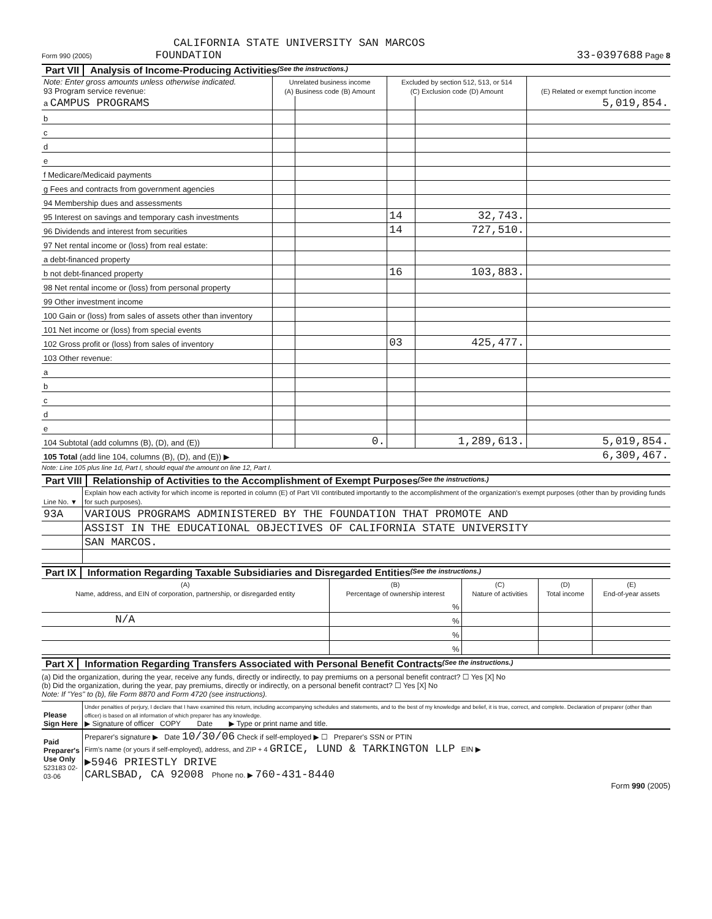CALIFORNIA STATE UNIVERSITY SAN MARCOS
Form 990 (2005) FOUNDATION 33-0397688 Page 8
Part VII Analysis of Income-Producing Activities (See the instructions.)
| Note: Enter gross amounts unless otherwise indicated. 93 Program service revenue: | Unrelated business income (A) Business code (B) Amount | | Excluded by section 512, 513, or 514 (C) Exclusion code (D) Amount | | (E) Related or exempt function income |
| --- | --- | --- | --- | --- | --- |
| a CAMPUS PROGRAMS | | | | | 5,019,854. |
| b | | | | | |
| c | | | | | |
| d | | | | | |
| e | | | | | |
| f Medicare/Medicaid payments | | | | | |
| g Fees and contracts from government agencies | | | | | |
| 94 Membership dues and assessments | | | | | |
| 95 Interest on savings and temporary cash investments | | | 14 | 32,743. | |
| 96 Dividends and interest from securities | | | 14 | 727,510. | |
| 97 Net rental income or (loss) from real estate: | | | | | |
| a debt-financed property | | | | | |
| b not debt-financed property | | | 16 | 103,883. | |
| 98 Net rental income or (loss) from personal property | | | | | |
| 99 Other investment income | | | | | |
| 100 Gain or (loss) from sales of assets other than inventory | | | | | |
| 101 Net income or (loss) from special events | | | | | |
| 102 Gross profit or (loss) from sales of inventory | | | 03 | 425,477. | |
| 103 Other revenue: | | | | | |
| a | | | | | |
| b | | | | | |
| c | | | | | |
| d | | | | | |
| e | | | | | |
| 104 Subtotal (add columns (B), (D), and (E)) | | 0. | | 1,289,613. | 5,019,854. |
| 105 Total (add line 104, columns (B), (D), and (E)) ▶ | | | | | 6,309,467. |
Note: Line 105 plus line 1d, Part I, should equal the amount on line 12, Part I.
Part VIII Relationship of Activities to the Accomplishment of Exempt Purposes (See the instructions.)
| Line No. ▼ | Explain how each activity for which income is reported in column (E) of Part VII contributed importantly to the accomplishment of the organization's exempt purposes (other than by providing funds for such purposes). |
| 93A | VARIOUS PROGRAMS ADMINISTERED BY THE FOUNDATION THAT PROMOTE AND |
| | ASSIST IN THE EDUCATIONAL OBJECTIVES OF CALIFORNIA STATE UNIVERSITY |
| | SAN MARCOS. |
Part IX Information Regarding Taxable Subsidiaries and Disregarded Entities (See the instructions.)
| (A) Name, address, and EIN of corporation, partnership, or disregarded entity | (B) Percentage of ownership interest | (C) Nature of activities | (D) Total income | (E) End-of-year assets |
| --- | --- | --- | --- | --- |
| | % | | | |
| N/A | % | | | |
| | % | | | |
| | % | | | |
Part X Information Regarding Transfers Associated with Personal Benefit Contracts (See the instructions.)
(a) Did the organization, during the year, receive any funds, directly or indirectly, to pay premiums on a personal benefit contract? ☐ Yes [X] No
(b) Did the organization, during the year, pay premiums, directly or indirectly, on a personal benefit contract? ☐ Yes [X] No
Note: If "Yes" to (b), file Form 8870 and Form 4720 (see instructions).
| Please Sign Here | Under penalties of perjury, I declare that I have examined this return, including accompanying schedules and statements, and to the best of my knowledge and belief, it is true, correct, and complete. Declaration of preparer (other than officer) is based on all information of which preparer has any knowledge. ▶ Signature of officer COPY Date ▶ Type or print name and title. |
| Paid Preparer's Use Only 523183 02-03-06 | Preparer's signature ▶ Date 10/30/06 Check if self-employed ▶ ☐ Preparer's SSN or PTIN Firm's name (or yours if self-employed), address, and ZIP + 4 GRICE, LUND & TARKINGTON LLP EIN ▶ ▶5946 PRIESTLY DRIVE CARLSBAD, CA 92008 Phone no. ▶ 760-431-8440 |
Form 990 (2005)